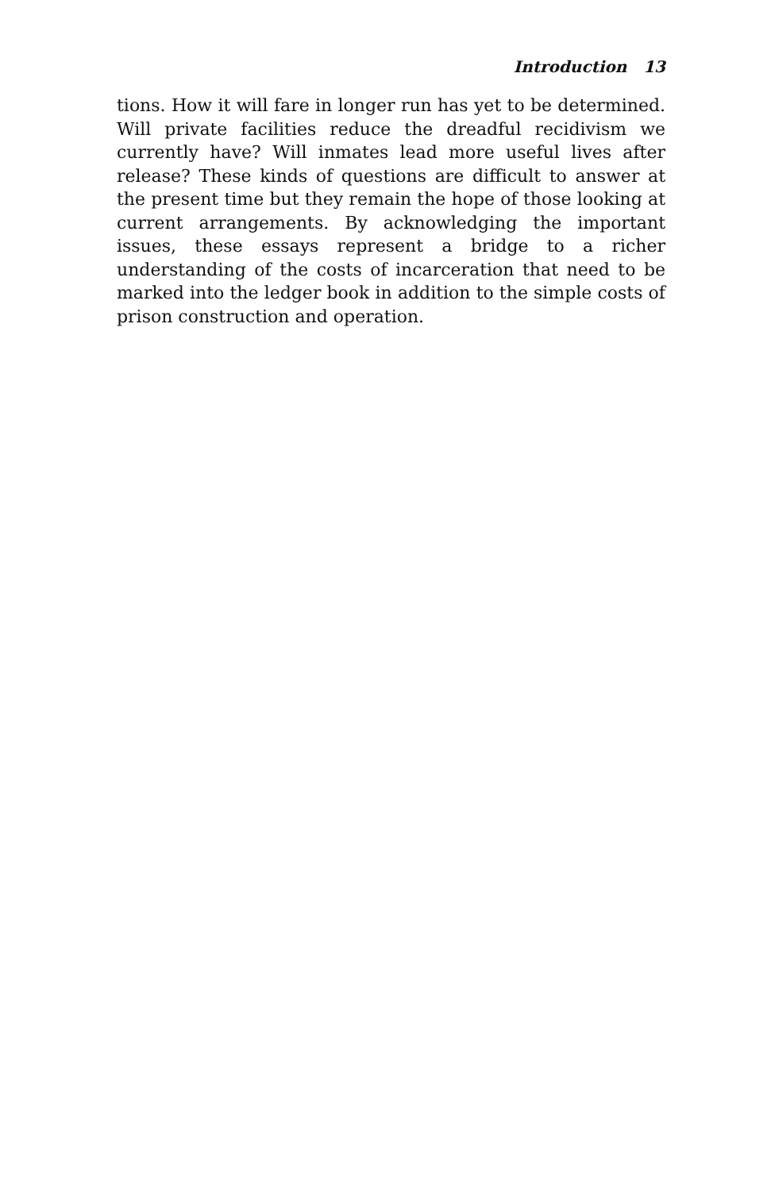Introduction 13
tions. How it will fare in longer run has yet to be determined. Will private facilities reduce the dreadful recidivism we currently have? Will inmates lead more useful lives after release? These kinds of questions are difficult to answer at the present time but they remain the hope of those looking at current arrangements. By acknowledging the important issues, these essays represent a bridge to a richer understanding of the costs of incarceration that need to be marked into the ledger book in addition to the simple costs of prison construction and operation.